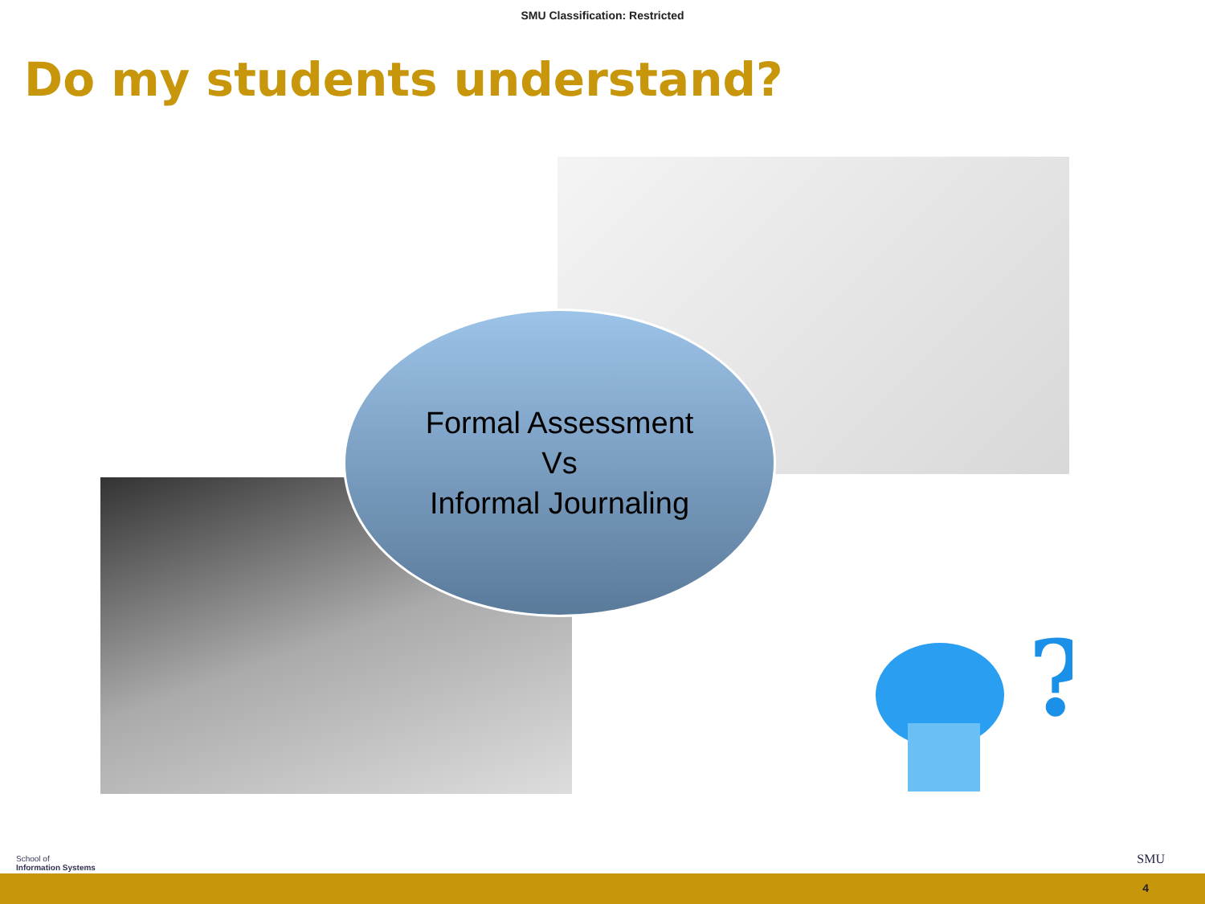SMU Classification: Restricted
Do my students understand?
Formal Assessment
Vs
Informal Journaling
?
School of
Information Systems
SMU
4